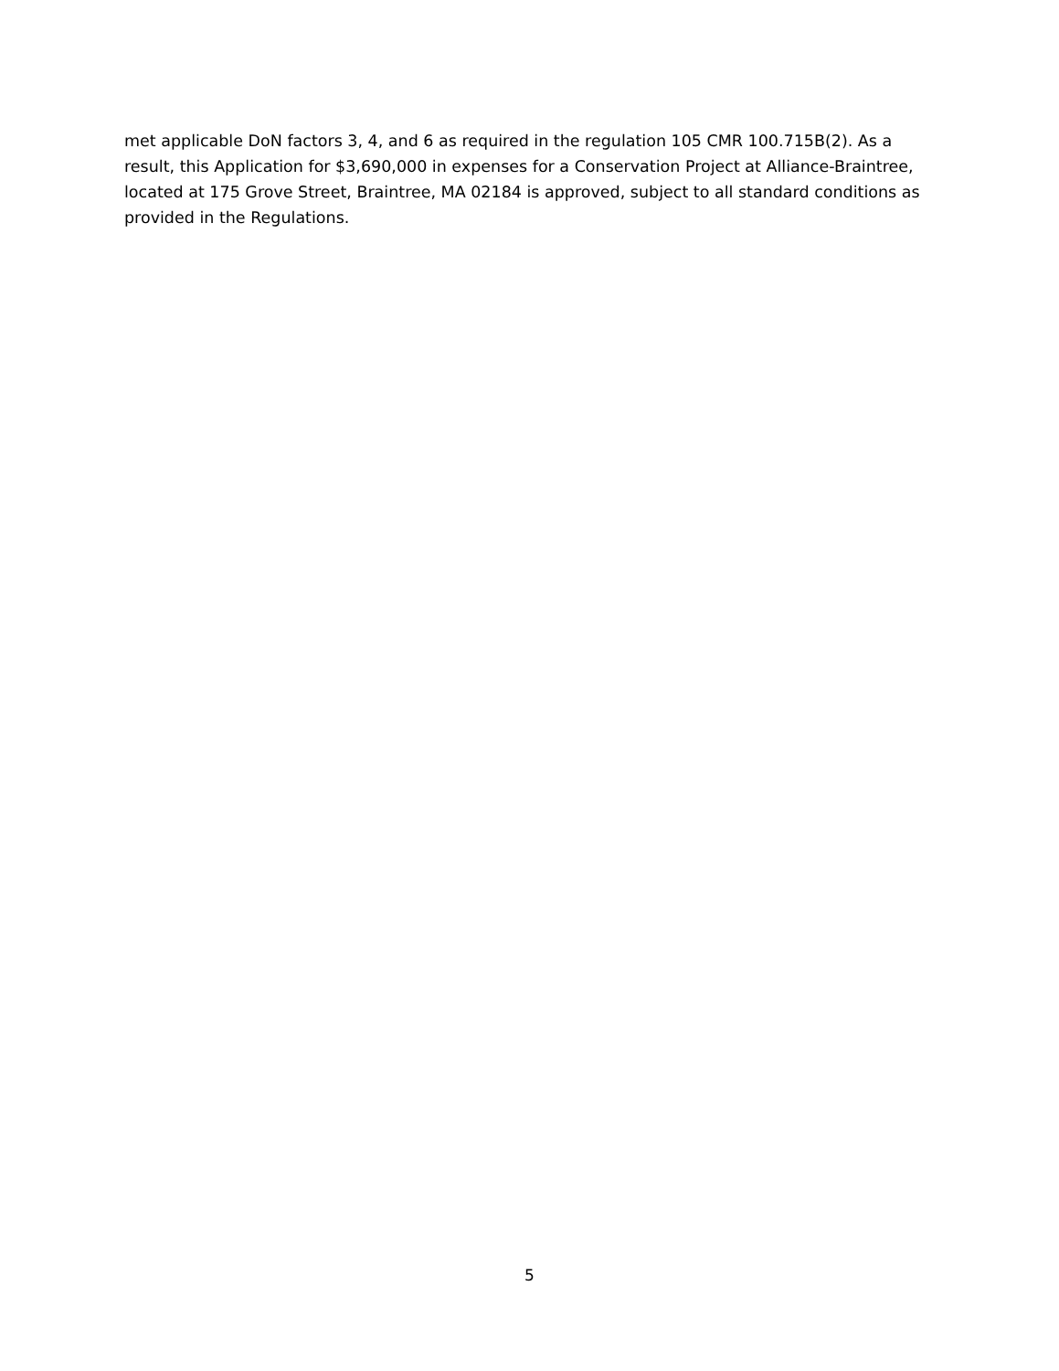met applicable DoN factors 3, 4, and 6 as required in the regulation 105 CMR 100.715B(2). As a result, this Application for $3,690,000 in expenses for a Conservation Project at Alliance-Braintree, located at 175 Grove Street, Braintree, MA 02184 is approved, subject to all standard conditions as provided in the Regulations.
5